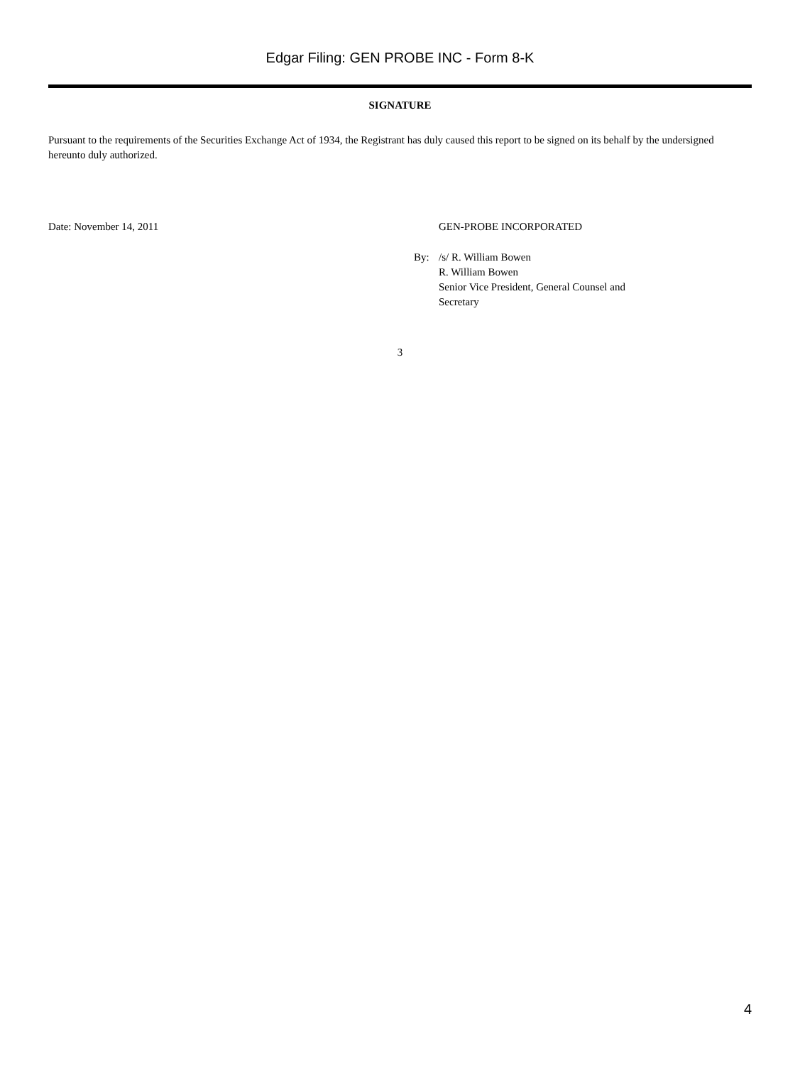Edgar Filing: GEN PROBE INC - Form 8-K
SIGNATURE
Pursuant to the requirements of the Securities Exchange Act of 1934, the Registrant has duly caused this report to be signed on its behalf by the undersigned hereunto duly authorized.
Date: November 14, 2011 GEN-PROBE INCORPORATED
By: /s/ R. William Bowen
R. William Bowen
Senior Vice President, General Counsel and
Secretary
3
4